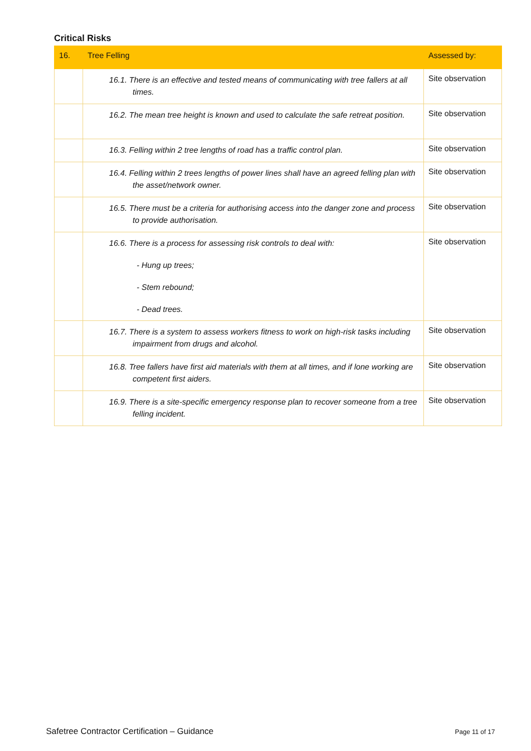Critical Risks
| 16. | Tree Felling | Assessed by: |
| --- | --- | --- |
| | 16.1. There is an effective and tested means of communicating with tree fallers at all times. | Site observation |
| | 16.2. The mean tree height is known and used to calculate the safe retreat position. | Site observation |
| | 16.3. Felling within 2 tree lengths of road has a traffic control plan. | Site observation |
| | 16.4. Felling within 2 trees lengths of power lines shall have an agreed felling plan with the asset/network owner. | Site observation |
| | 16.5. There must be a criteria for authorising access into the danger zone and process to provide authorisation. | Site observation |
| | 16.6. There is a process for assessing risk controls to deal with: - Hung up trees; - Stem rebound; - Dead trees. | Site observation |
| | 16.7. There is a system to assess workers fitness to work on high-risk tasks including impairment from drugs and alcohol. | Site observation |
| | 16.8. Tree fallers have first aid materials with them at all times, and if lone working are competent first aiders. | Site observation |
| | 16.9. There is a site-specific emergency response plan to recover someone from a tree felling incident. | Site observation |
Safetree Contractor Certification – Guidance
Page 11 of 17